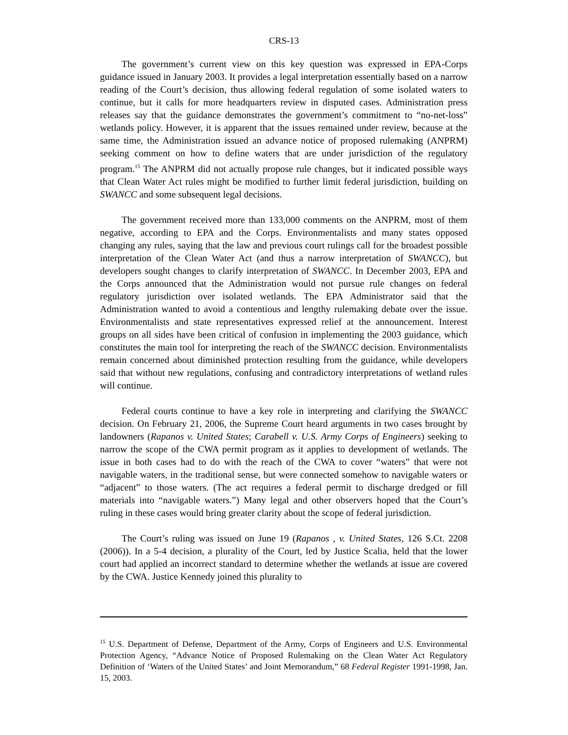CRS-13
The government’s current view on this key question was expressed in EPA-Corps guidance issued in January 2003. It provides a legal interpretation essentially based on a narrow reading of the Court’s decision, thus allowing federal regulation of some isolated waters to continue, but it calls for more headquarters review in disputed cases. Administration press releases say that the guidance demonstrates the government’s commitment to “no-net-loss” wetlands policy. However, it is apparent that the issues remained under review, because at the same time, the Administration issued an advance notice of proposed rulemaking (ANPRM) seeking comment on how to define waters that are under jurisdiction of the regulatory program.<sup>15</sup> The ANPRM did not actually propose rule changes, but it indicated possible ways that Clean Water Act rules might be modified to further limit federal jurisdiction, building on SWANCC and some subsequent legal decisions.
The government received more than 133,000 comments on the ANPRM, most of them negative, according to EPA and the Corps. Environmentalists and many states opposed changing any rules, saying that the law and previous court rulings call for the broadest possible interpretation of the Clean Water Act (and thus a narrow interpretation of SWANCC), but developers sought changes to clarify interpretation of SWANCC. In December 2003, EPA and the Corps announced that the Administration would not pursue rule changes on federal regulatory jurisdiction over isolated wetlands. The EPA Administrator said that the Administration wanted to avoid a contentious and lengthy rulemaking debate over the issue. Environmentalists and state representatives expressed relief at the announcement. Interest groups on all sides have been critical of confusion in implementing the 2003 guidance, which constitutes the main tool for interpreting the reach of the SWANCC decision. Environmentalists remain concerned about diminished protection resulting from the guidance, while developers said that without new regulations, confusing and contradictory interpretations of wetland rules will continue.
Federal courts continue to have a key role in interpreting and clarifying the SWANCC decision. On February 21, 2006, the Supreme Court heard arguments in two cases brought by landowners (Rapanos v. United States; Carabell v. U.S. Army Corps of Engineers) seeking to narrow the scope of the CWA permit program as it applies to development of wetlands. The issue in both cases had to do with the reach of the CWA to cover “waters” that were not navigable waters, in the traditional sense, but were connected somehow to navigable waters or “adjacent” to those waters. (The act requires a federal permit to discharge dredged or fill materials into “navigable waters.”) Many legal and other observers hoped that the Court’s ruling in these cases would bring greater clarity about the scope of federal jurisdiction.
The Court’s ruling was issued on June 19 (Rapanos , v. United States, 126 S.Ct. 2208 (2006)). In a 5-4 decision, a plurality of the Court, led by Justice Scalia, held that the lower court had applied an incorrect standard to determine whether the wetlands at issue are covered by the CWA. Justice Kennedy joined this plurality to
<sup>15</sup> U.S. Department of Defense, Department of the Army, Corps of Engineers and U.S. Environmental Protection Agency, “Advance Notice of Proposed Rulemaking on the Clean Water Act Regulatory Definition of ‘Waters of the United States’ and Joint Memorandum,” 68 Federal Register 1991-1998, Jan. 15, 2003.